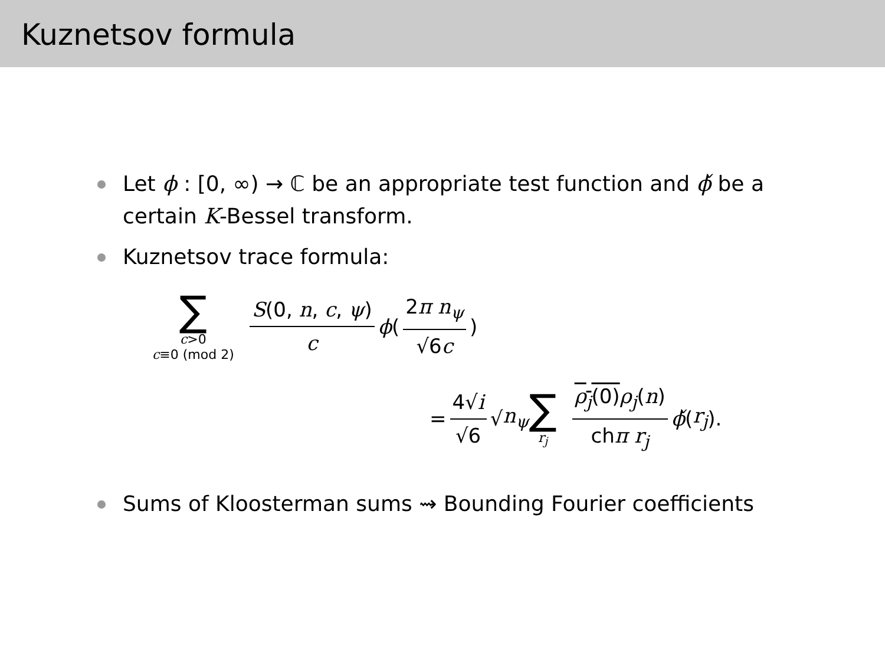Kuznetsov formula
Let ϕ : [0, ∞) → ℂ be an appropriate test function and ϕ̌ be a certain K-Bessel transform.
Kuznetsov trace formula:
∑ c>0 c≡0 (mod 2) S(0, n, c, ψ) c ϕ ( 2π n<sub>ψ</sub> √6c )
= 4√i √6 √ n<sub>ψ</sub> ∑ r<sub>j</sub> ρ<sub>j</sub>(0) ρ<sub>j</sub>(n) chπ r<sub>j</sub> ϕ̌ (r<sub>j</sub>).
Sums of Kloosterman sums ⇝ Bounding Fourier coefficients